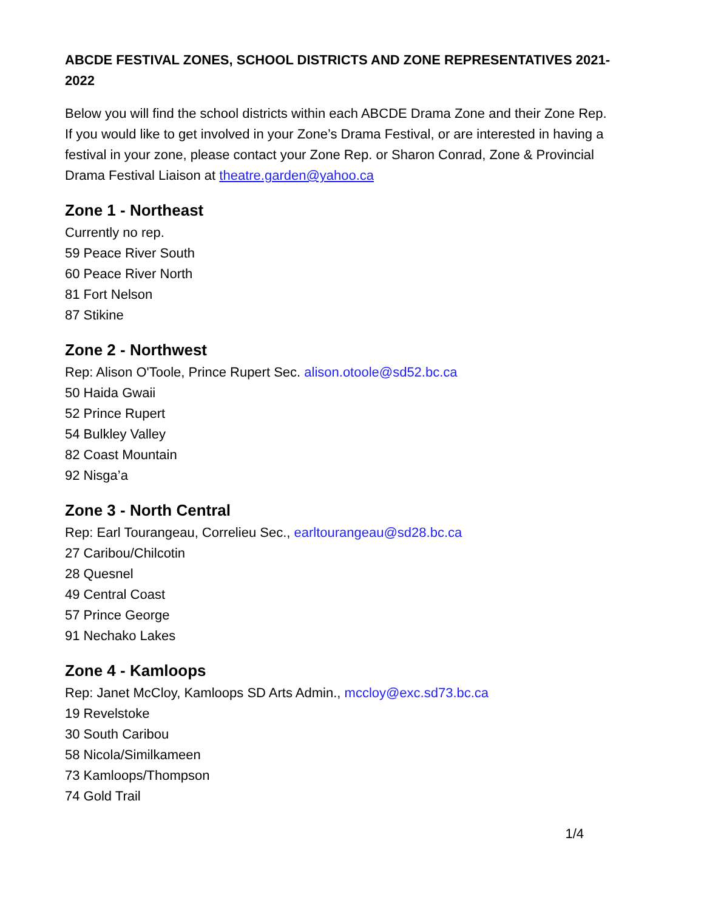ABCDE FESTIVAL ZONES, SCHOOL DISTRICTS AND ZONE REPRESENTATIVES 2021-2022
Below you will find the school districts within each ABCDE Drama Zone and their Zone Rep. If you would like to get involved in your Zone’s Drama Festival, or are interested in having a festival in your zone, please contact your Zone Rep. or Sharon Conrad, Zone & Provincial Drama Festival Liaison at theatre.garden@yahoo.ca
Zone 1 - Northeast
Currently no rep.
59 Peace River South
60 Peace River North
81 Fort Nelson
87 Stikine
Zone 2 - Northwest
Rep: Alison O'Toole, Prince Rupert Sec. alison.otoole@sd52.bc.ca
50 Haida Gwaii
52 Prince Rupert
54 Bulkley Valley
82 Coast Mountain
92 Nisga’a
Zone 3 - North Central
Rep: Earl Tourangeau, Correlieu Sec., earltourangeau@sd28.bc.ca
27 Caribou/Chilcotin
28 Quesnel
49 Central Coast
57 Prince George
91 Nechako Lakes
Zone 4 - Kamloops
Rep: Janet McCloy, Kamloops SD Arts Admin., mccloy@exc.sd73.bc.ca
19 Revelstoke
30 South Caribou
58 Nicola/Similkameen
73 Kamloops/Thompson
74 Gold Trail
1/4